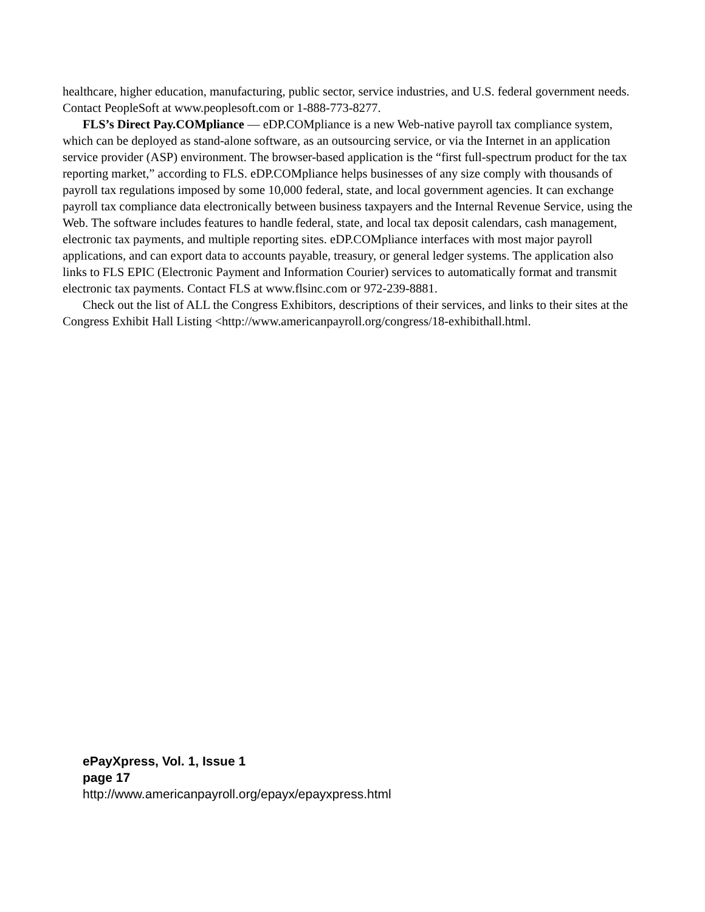healthcare, higher education, manufacturing, public sector, service industries, and U.S. federal government needs. Contact PeopleSoft at www.peoplesoft.com or 1-888-773-8277.
FLS’s Direct Pay.COMpliance — eDP.COMpliance is a new Web-native payroll tax compliance system, which can be deployed as stand-alone software, as an outsourcing service, or via the Internet in an application service provider (ASP) environment. The browser-based application is the “first full-spectrum product for the tax reporting market,” according to FLS. eDP.COMpliance helps businesses of any size comply with thousands of payroll tax regulations imposed by some 10,000 federal, state, and local government agencies. It can exchange payroll tax compliance data electronically between business taxpayers and the Internal Revenue Service, using the Web. The software includes features to handle federal, state, and local tax deposit calendars, cash management, electronic tax payments, and multiple reporting sites. eDP.COMpliance interfaces with most major payroll applications, and can export data to accounts payable, treasury, or general ledger systems. The application also links to FLS EPIC (Electronic Payment and Information Courier) services to automatically format and transmit electronic tax payments. Contact FLS at www.flsinc.com or 972-239-8881.
Check out the list of ALL the Congress Exhibitors, descriptions of their services, and links to their sites at the Congress Exhibit Hall Listing <http://www.americanpayroll.org/congress/18-exhibithall.html.
ePayXpress, Vol. 1, Issue 1
page 17
http://www.americanpayroll.org/epayx/epayxpress.html